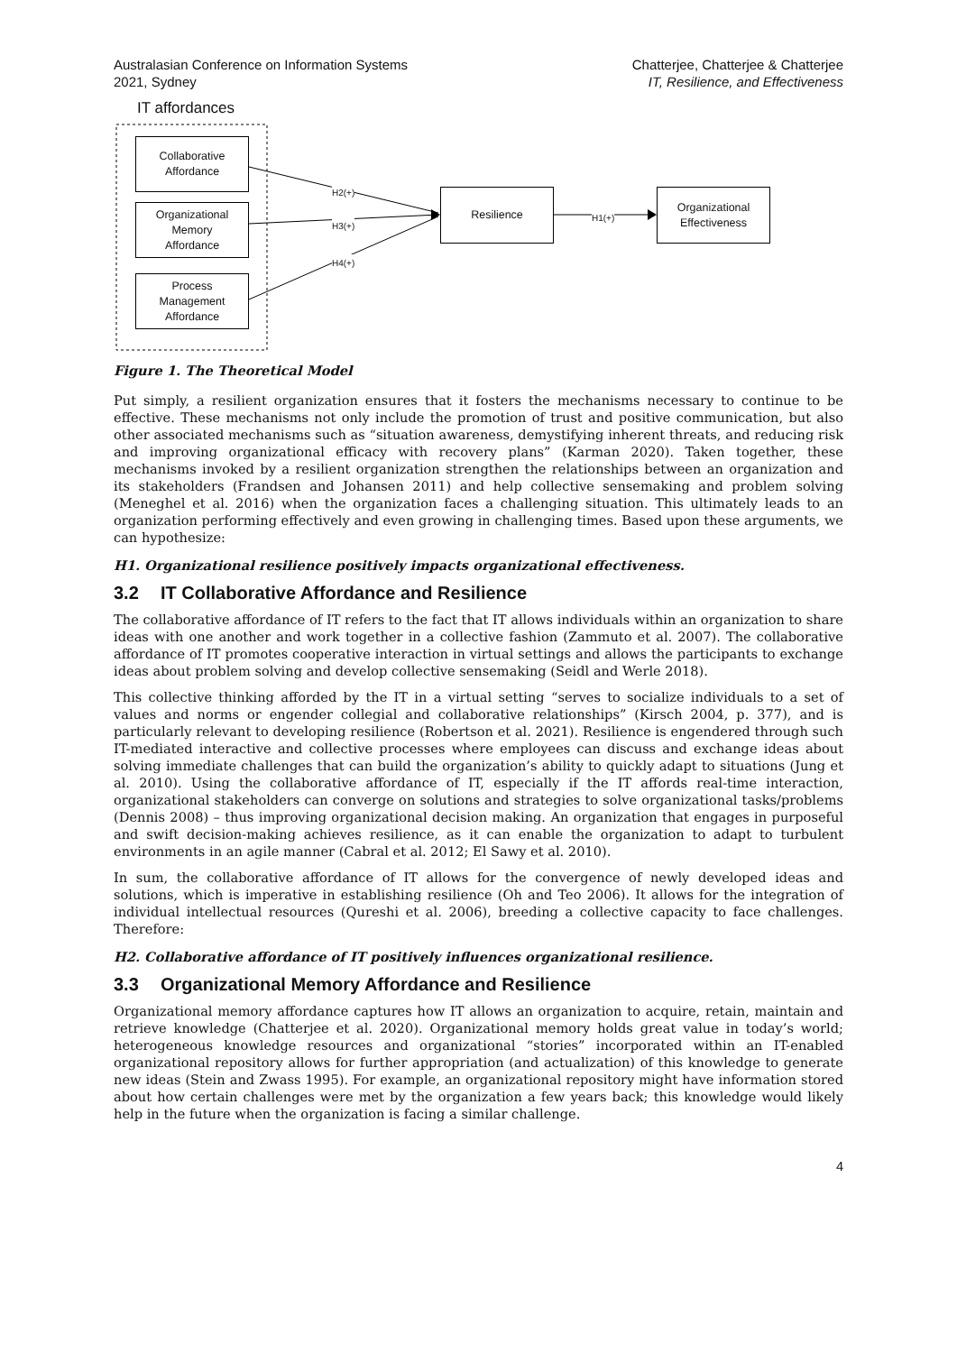Australasian Conference on Information Systems
2021, Sydney
Chatterjee, Chatterjee & Chatterjee
IT, Resilience, and Effectiveness
IT affordances
Collaborative
Affordance
Organizational
Memory
Affordance
Process
Management
Affordance
Resilience
Organizational
Effectiveness
H2(+)
H3(+)
H4(+)
H1(+)
Figure 1. The Theoretical Model
Put simply, a resilient organization ensures that it fosters the mechanisms necessary to continue to be effective. These mechanisms not only include the promotion of trust and positive communication, but also other associated mechanisms such as “situation awareness, demystifying inherent threats, and reducing risk and improving organizational efficacy with recovery plans” (Karman 2020). Taken together, these mechanisms invoked by a resilient organization strengthen the relationships between an organization and its stakeholders (Frandsen and Johansen 2011) and help collective sensemaking and problem solving (Meneghel et al. 2016) when the organization faces a challenging situation. This ultimately leads to an organization performing effectively and even growing in challenging times. Based upon these arguments, we can hypothesize:
H1. Organizational resilience positively impacts organizational effectiveness.
3.2 IT Collaborative Affordance and Resilience
The collaborative affordance of IT refers to the fact that IT allows individuals within an organization to share ideas with one another and work together in a collective fashion (Zammuto et al. 2007). The collaborative affordance of IT promotes cooperative interaction in virtual settings and allows the participants to exchange ideas about problem solving and develop collective sensemaking (Seidl and Werle 2018).
This collective thinking afforded by the IT in a virtual setting “serves to socialize individuals to a set of values and norms or engender collegial and collaborative relationships” (Kirsch 2004, p. 377), and is particularly relevant to developing resilience (Robertson et al. 2021). Resilience is engendered through such IT-mediated interactive and collective processes where employees can discuss and exchange ideas about solving immediate challenges that can build the organization’s ability to quickly adapt to situations (Jung et al. 2010). Using the collaborative affordance of IT, especially if the IT affords real-time interaction, organizational stakeholders can converge on solutions and strategies to solve organizational tasks/problems (Dennis 2008) – thus improving organizational decision making. An organization that engages in purposeful and swift decision-making achieves resilience, as it can enable the organization to adapt to turbulent environments in an agile manner (Cabral et al. 2012; El Sawy et al. 2010).
In sum, the collaborative affordance of IT allows for the convergence of newly developed ideas and solutions, which is imperative in establishing resilience (Oh and Teo 2006). It allows for the integration of individual intellectual resources (Qureshi et al. 2006), breeding a collective capacity to face challenges. Therefore:
H2. Collaborative affordance of IT positively influences organizational resilience.
3.3 Organizational Memory Affordance and Resilience
Organizational memory affordance captures how IT allows an organization to acquire, retain, maintain and retrieve knowledge (Chatterjee et al. 2020). Organizational memory holds great value in today’s world; heterogeneous knowledge resources and organizational “stories” incorporated within an IT-enabled organizational repository allows for further appropriation (and actualization) of this knowledge to generate new ideas (Stein and Zwass 1995). For example, an organizational repository might have information stored about how certain challenges were met by the organization a few years back; this knowledge would likely help in the future when the organization is facing a similar challenge.
4